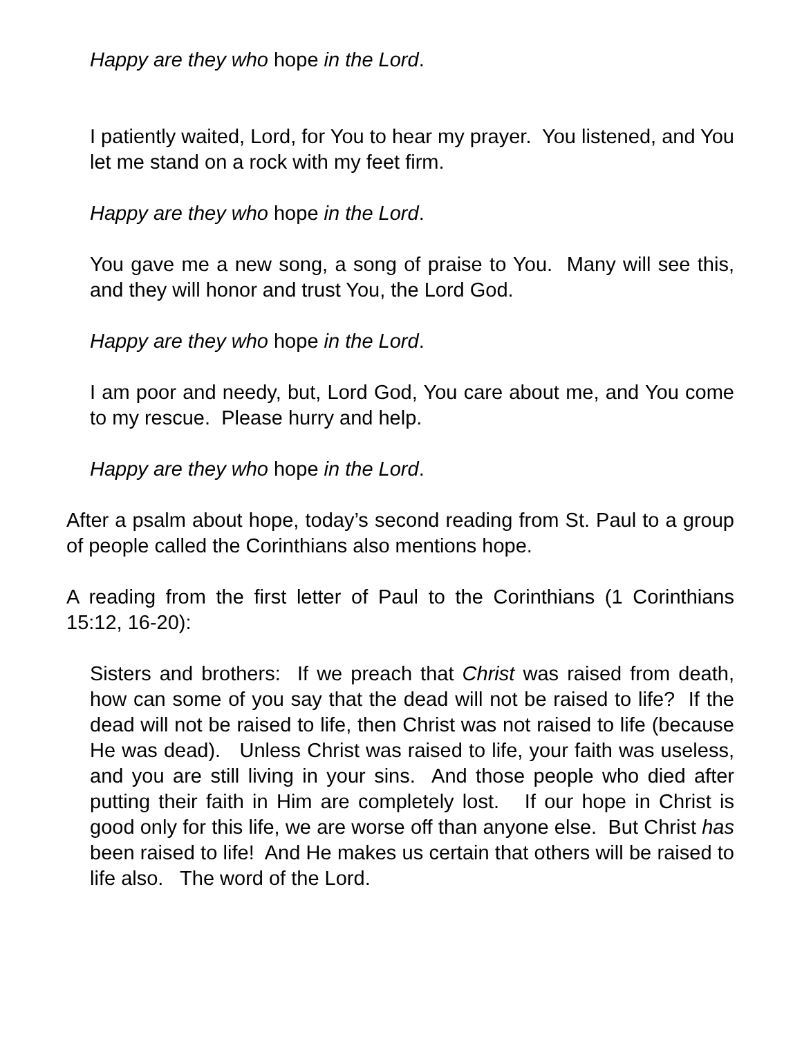Happy are they who hope in the Lord.
I patiently waited, Lord, for You to hear my prayer. You listened, and You let me stand on a rock with my feet firm.
Happy are they who hope in the Lord.
You gave me a new song, a song of praise to You. Many will see this, and they will honor and trust You, the Lord God.
Happy are they who hope in the Lord.
I am poor and needy, but, Lord God, You care about me, and You come to my rescue. Please hurry and help.
Happy are they who hope in the Lord.
After a psalm about hope, today’s second reading from St. Paul to a group of people called the Corinthians also mentions hope.
A reading from the first letter of Paul to the Corinthians (1 Corinthians 15:12, 16-20):
Sisters and brothers: If we preach that Christ was raised from death, how can some of you say that the dead will not be raised to life? If the dead will not be raised to life, then Christ was not raised to life (because He was dead). Unless Christ was raised to life, your faith was useless, and you are still living in your sins. And those people who died after putting their faith in Him are completely lost. If our hope in Christ is good only for this life, we are worse off than anyone else. But Christ has been raised to life! And He makes us certain that others will be raised to life also. The word of the Lord.